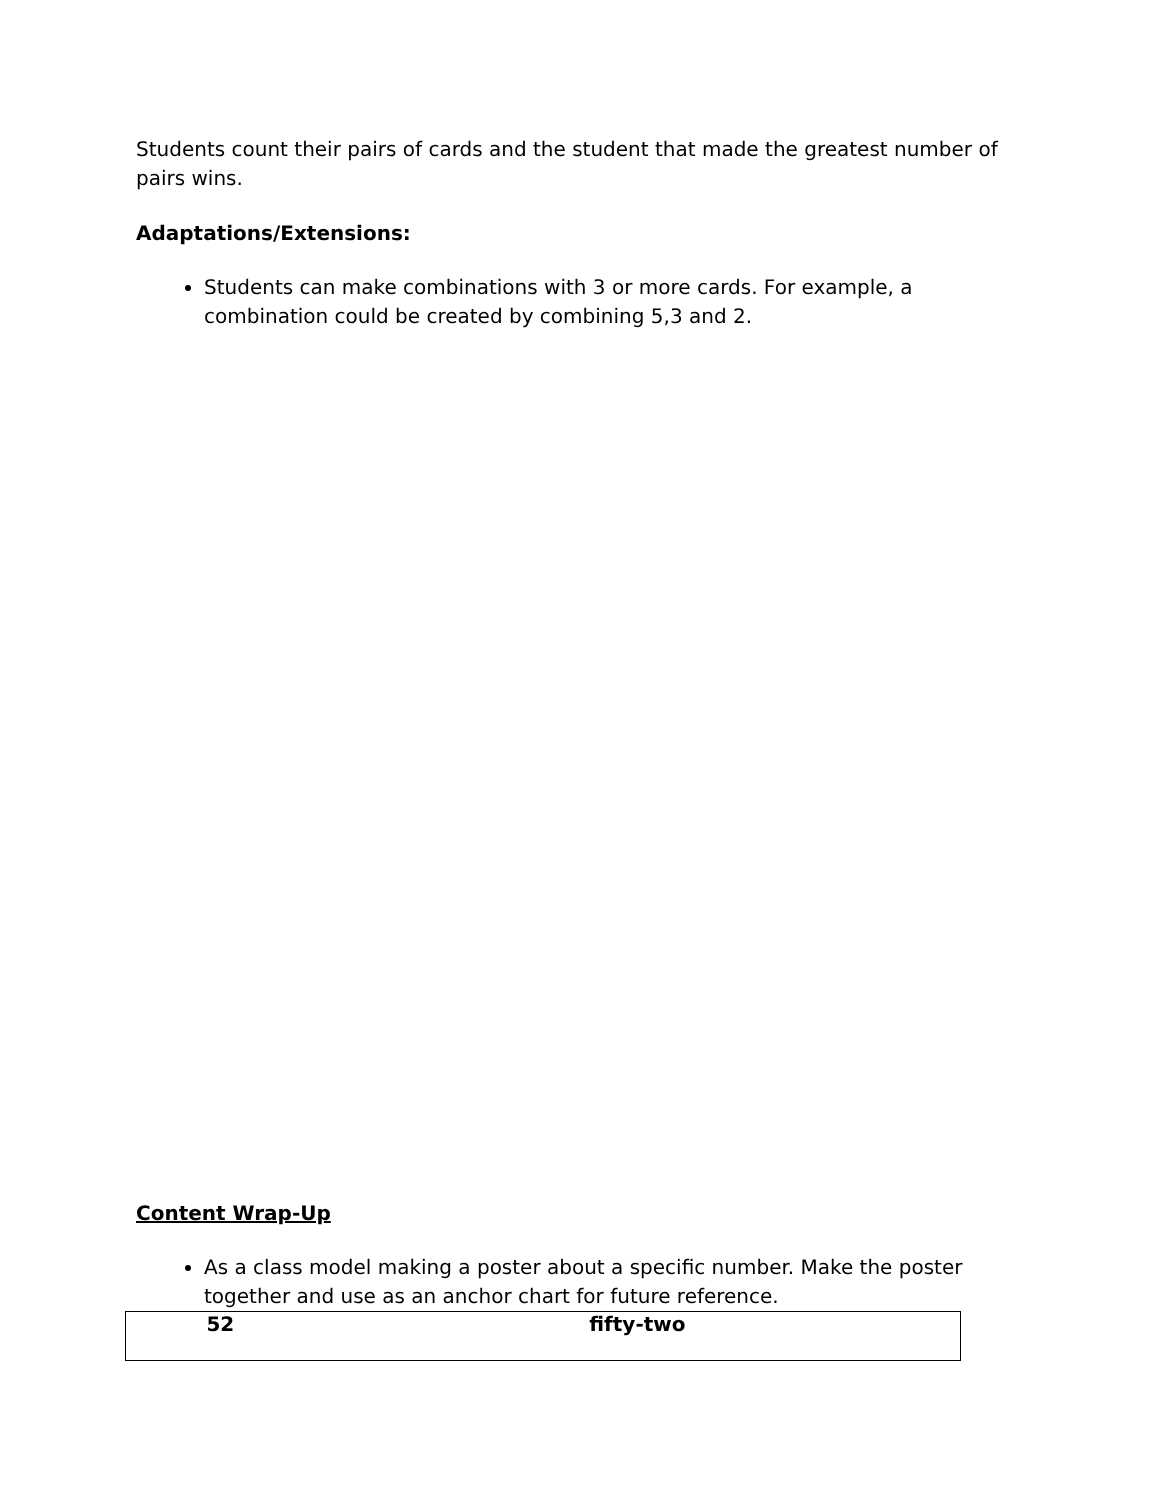Students count their pairs of cards and the student that made the greatest number of pairs wins.
Adaptations/Extensions:
Students can make combinations with 3 or more cards. For example, a combination could be created by combining 5,3 and 2.
Content Wrap-Up
As a class model making a poster about a specific number. Make the poster together and use as an anchor chart for future reference.
| 52 | fifty-two |